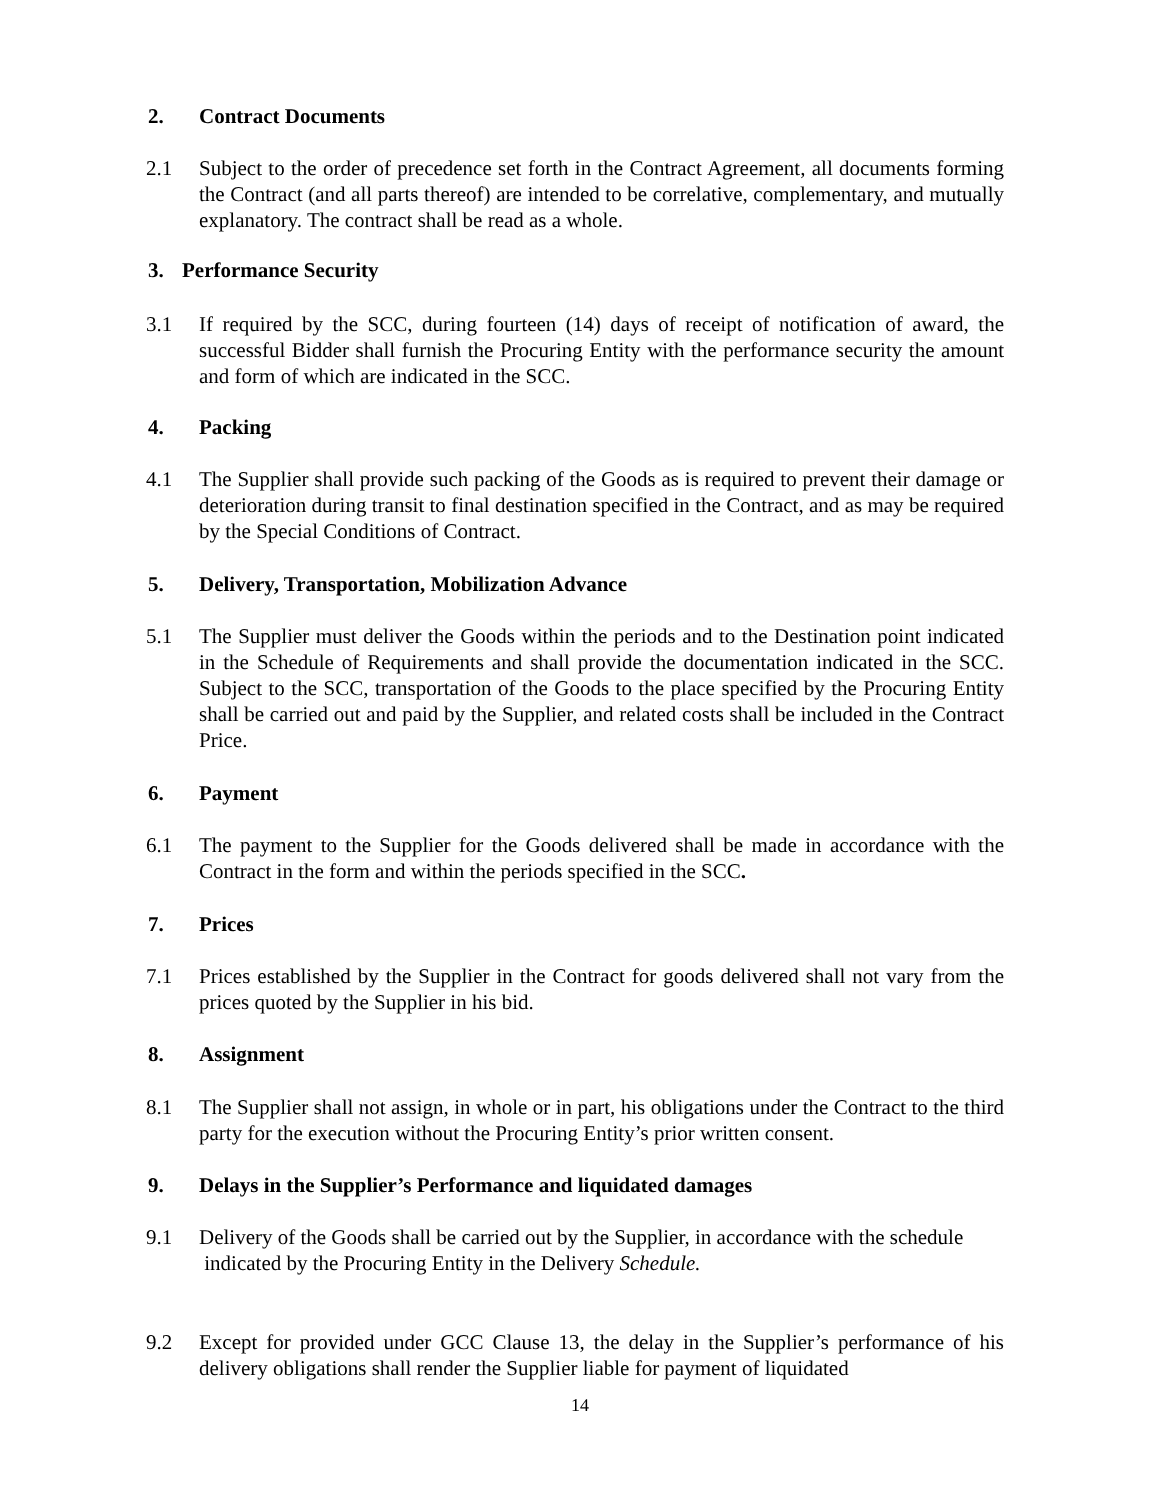2. Contract Documents
2.1 Subject to the order of precedence set forth in the Contract Agreement, all documents forming the Contract (and all parts thereof) are intended to be correlative, complementary, and mutually explanatory. The contract shall be read as a whole.
3. Performance Security
3.1 If required by the SCC, during fourteen (14) days of receipt of notification of award, the successful Bidder shall furnish the Procuring Entity with the performance security the amount and form of which are indicated in the SCC.
4. Packing
4.1 The Supplier shall provide such packing of the Goods as is required to prevent their damage or deterioration during transit to final destination specified in the Contract, and as may be required by the Special Conditions of Contract.
5. Delivery, Transportation, Mobilization Advance
5.1 The Supplier must deliver the Goods within the periods and to the Destination point indicated in the Schedule of Requirements and shall provide the documentation indicated in the SCC. Subject to the SCC, transportation of the Goods to the place specified by the Procuring Entity shall be carried out and paid by the Supplier, and related costs shall be included in the Contract Price.
6. Payment
6.1 The payment to the Supplier for the Goods delivered shall be made in accordance with the Contract in the form and within the periods specified in the SCC.
7. Prices
7.1 Prices established by the Supplier in the Contract for goods delivered shall not vary from the prices quoted by the Supplier in his bid.
8. Assignment
8.1 The Supplier shall not assign, in whole or in part, his obligations under the Contract to the third party for the execution without the Procuring Entity’s prior written consent.
9. Delays in the Supplier’s Performance and liquidated damages
9.1 Delivery of the Goods shall be carried out by the Supplier, in accordance with the schedule
indicated by the Procuring Entity in the Delivery Schedule.
9.2 Except for provided under GCC Clause 13, the delay in the Supplier’s performance of his delivery obligations shall render the Supplier liable for payment of liquidated
14